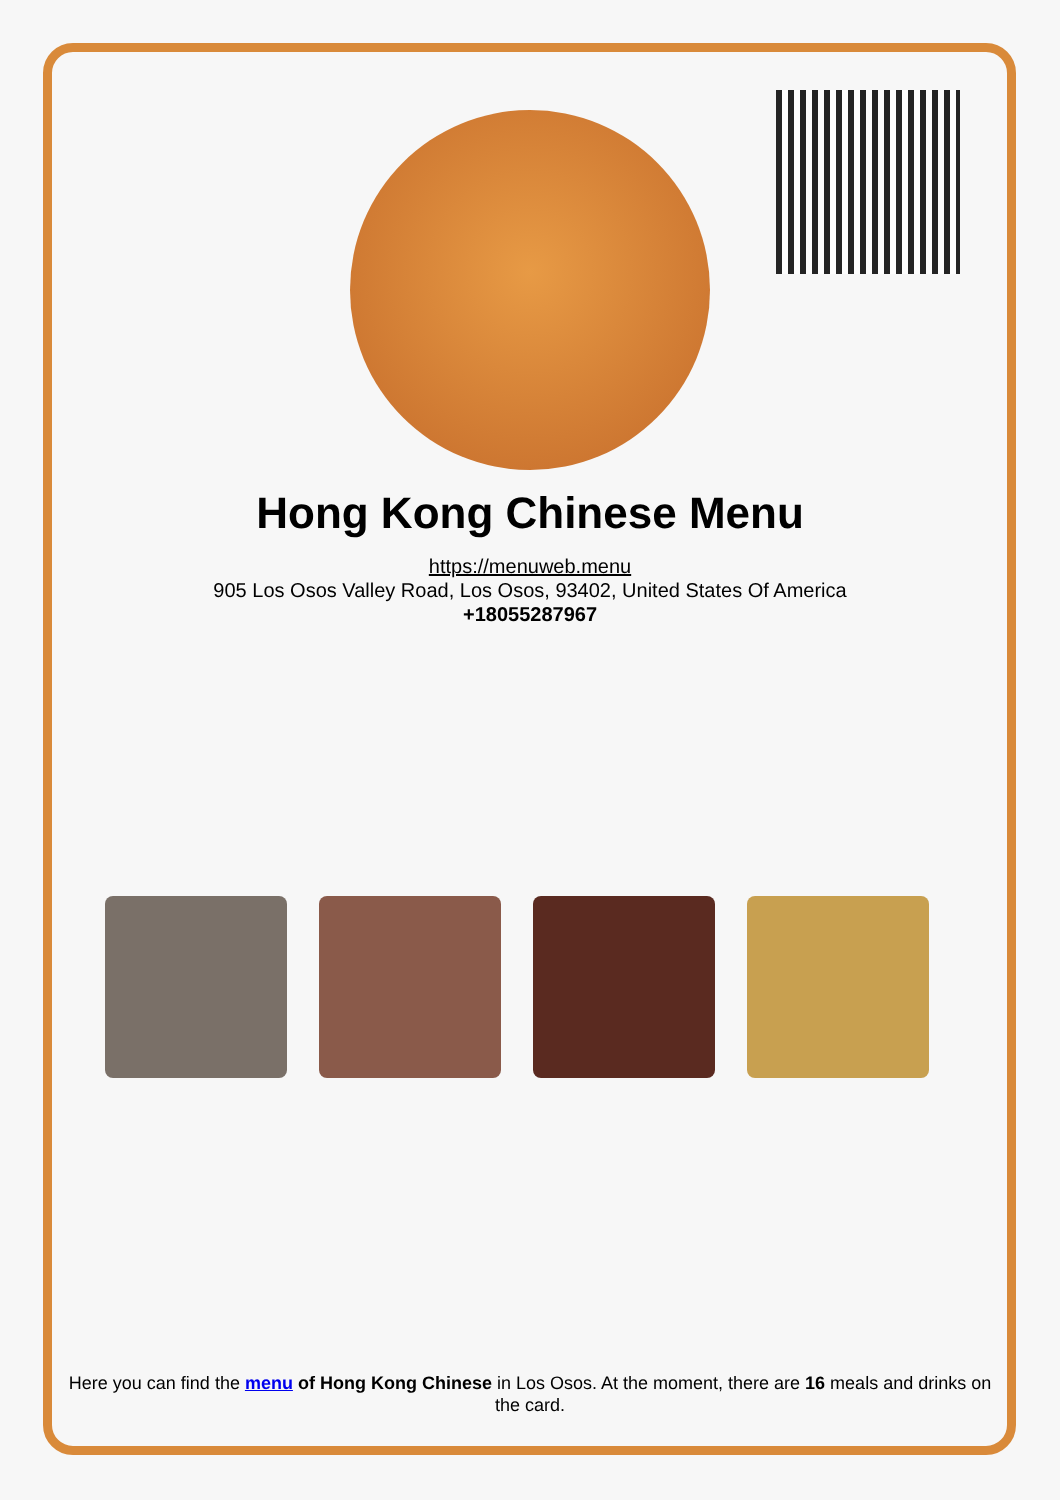Hong Kong Chinese Menu
https://menuweb.menu
905 Los Osos Valley Road, Los Osos, 93402, United States Of America
+18055287967
Here you can find the menu of Hong Kong Chinese in Los Osos. At the moment, there are 16 meals and drinks on the card.